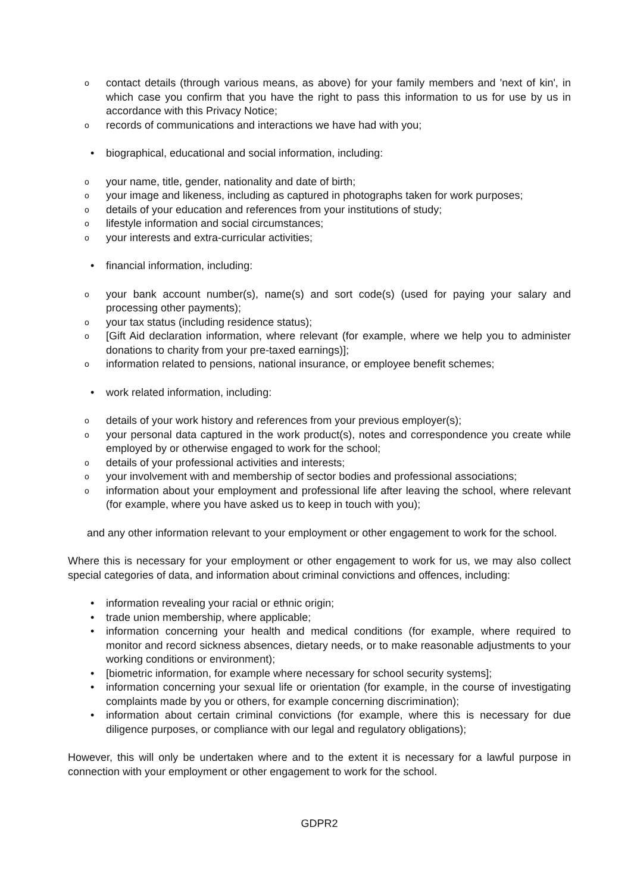ocontact details (through various means, as above) for your family members and 'next of kin', in which case you confirm that you have the right to pass this information to us for use by us in accordance with this Privacy Notice;
orecords of communications and interactions we have had with you;
• biographical, educational and social information, including:
oyour name, title, gender, nationality and date of birth;
oyour image and likeness, including as captured in photographs taken for work purposes;
odetails of your education and references from your institutions of study;
olifestyle information and social circumstances;
oyour interests and extra-curricular activities;
• financial information, including:
oyour bank account number(s), name(s) and sort code(s) (used for paying your salary and processing other payments);
oyour tax status (including residence status);
o [Gift Aid declaration information, where relevant (for example, where we help you to administer donations to charity from your pre-taxed earnings)];
oinformation related to pensions, national insurance, or employee benefit schemes;
• work related information, including:
odetails of your work history and references from your previous employer(s);
oyour personal data captured in the work product(s), notes and correspondence you create while employed by or otherwise engaged to work for the school;
odetails of your professional activities and interests;
oyour involvement with and membership of sector bodies and professional associations;
oinformation about your employment and professional life after leaving the school, where relevant (for example, where you have asked us to keep in touch with you);
and any other information relevant to your employment or other engagement to work for the school.
Where this is necessary for your employment or other engagement to work for us, we may also collect special categories of data, and information about criminal convictions and offences, including:
• information revealing your racial or ethnic origin;
• trade union membership, where applicable;
• information concerning your health and medical conditions (for example, where required to monitor and record sickness absences, dietary needs, or to make reasonable adjustments to your working conditions or environment);
• [biometric information, for example where necessary for school security systems];
• information concerning your sexual life or orientation (for example, in the course of investigating complaints made by you or others, for example concerning discrimination);
• information about certain criminal convictions (for example, where this is necessary for due diligence purposes, or compliance with our legal and regulatory obligations);
However, this will only be undertaken where and to the extent it is necessary for a lawful purpose in connection with your employment or other engagement to work for the school.
GDPR2